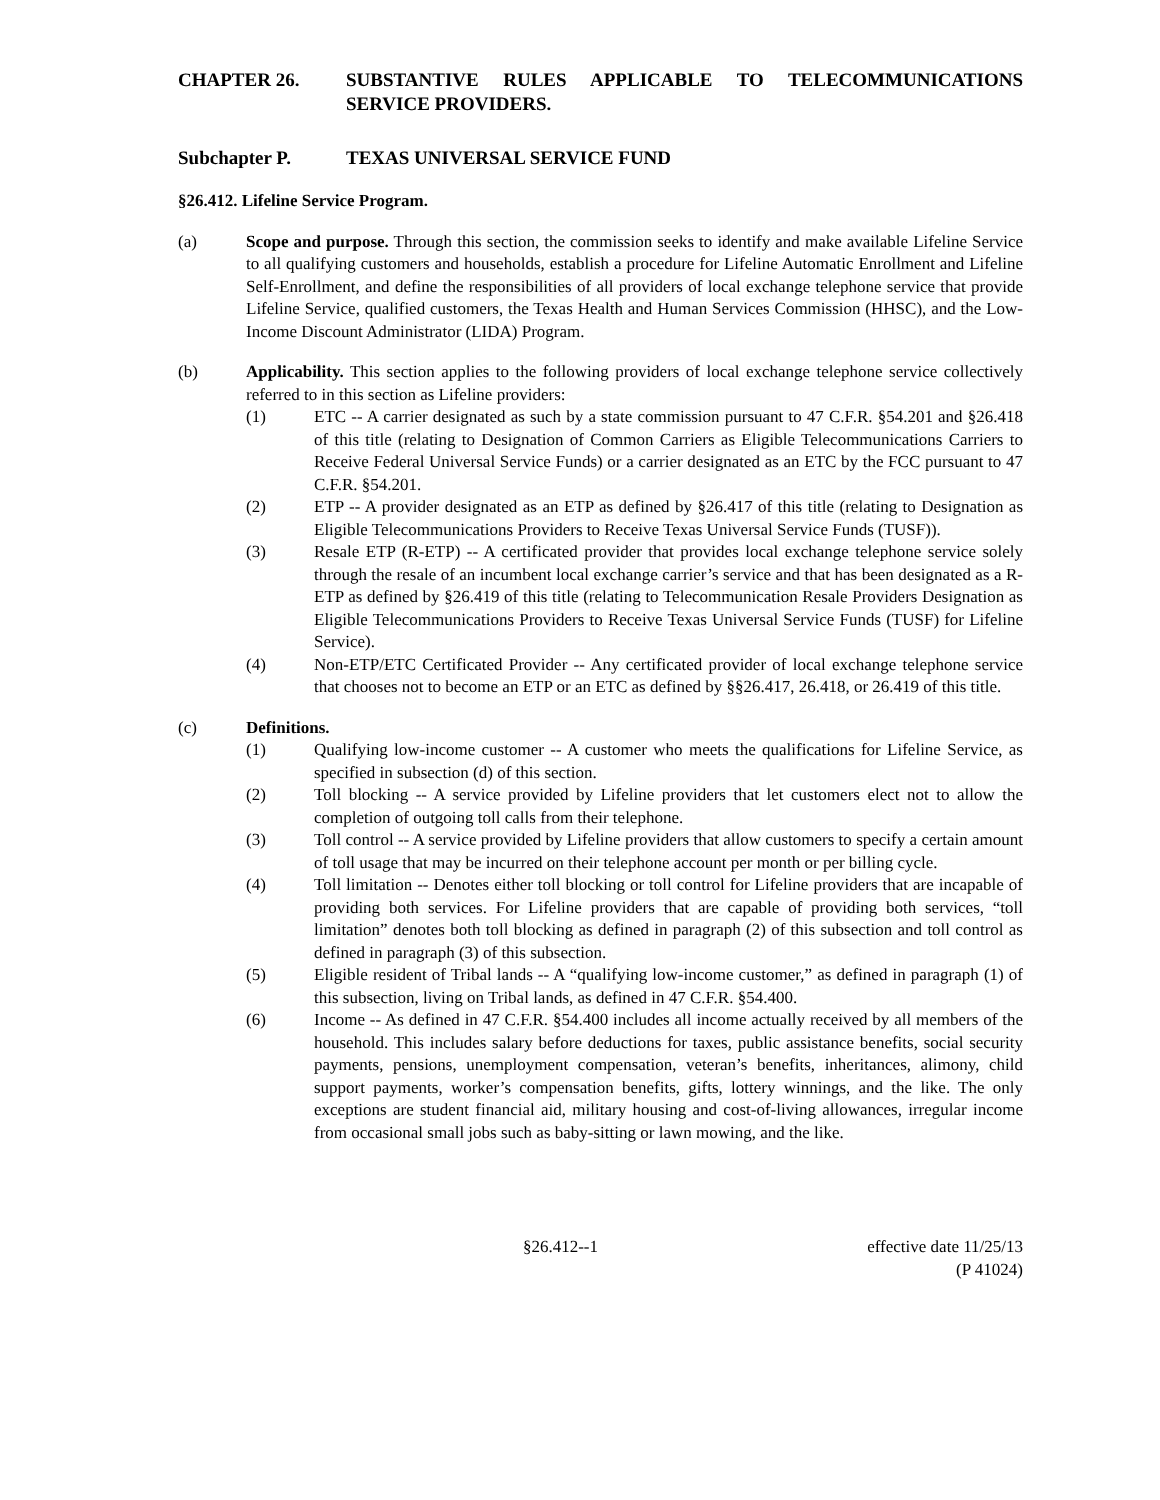CHAPTER 26. SUBSTANTIVE RULES APPLICABLE TO TELECOMMUNICATIONS SERVICE PROVIDERS.
Subchapter P. TEXAS UNIVERSAL SERVICE FUND
§26.412. Lifeline Service Program.
(a) Scope and purpose. Through this section, the commission seeks to identify and make available Lifeline Service to all qualifying customers and households, establish a procedure for Lifeline Automatic Enrollment and Lifeline Self-Enrollment, and define the responsibilities of all providers of local exchange telephone service that provide Lifeline Service, qualified customers, the Texas Health and Human Services Commission (HHSC), and the Low-Income Discount Administrator (LIDA) Program.
(b) Applicability. This section applies to the following providers of local exchange telephone service collectively referred to in this section as Lifeline providers:
(1) ETC -- A carrier designated as such by a state commission pursuant to 47 C.F.R. §54.201 and §26.418 of this title (relating to Designation of Common Carriers as Eligible Telecommunications Carriers to Receive Federal Universal Service Funds) or a carrier designated as an ETC by the FCC pursuant to 47 C.F.R. §54.201.
(2) ETP -- A provider designated as an ETP as defined by §26.417 of this title (relating to Designation as Eligible Telecommunications Providers to Receive Texas Universal Service Funds (TUSF)).
(3) Resale ETP (R-ETP) -- A certificated provider that provides local exchange telephone service solely through the resale of an incumbent local exchange carrier’s service and that has been designated as a R-ETP as defined by §26.419 of this title (relating to Telecommunication Resale Providers Designation as Eligible Telecommunications Providers to Receive Texas Universal Service Funds (TUSF) for Lifeline Service).
(4) Non-ETP/ETC Certificated Provider -- Any certificated provider of local exchange telephone service that chooses not to become an ETP or an ETC as defined by §§26.417, 26.418, or 26.419 of this title.
(c) Definitions.
(1) Qualifying low-income customer -- A customer who meets the qualifications for Lifeline Service, as specified in subsection (d) of this section.
(2) Toll blocking -- A service provided by Lifeline providers that let customers elect not to allow the completion of outgoing toll calls from their telephone.
(3) Toll control -- A service provided by Lifeline providers that allow customers to specify a certain amount of toll usage that may be incurred on their telephone account per month or per billing cycle.
(4) Toll limitation -- Denotes either toll blocking or toll control for Lifeline providers that are incapable of providing both services. For Lifeline providers that are capable of providing both services, “toll limitation” denotes both toll blocking as defined in paragraph (2) of this subsection and toll control as defined in paragraph (3) of this subsection.
(5) Eligible resident of Tribal lands -- A “qualifying low-income customer,” as defined in paragraph (1) of this subsection, living on Tribal lands, as defined in 47 C.F.R. §54.400.
(6) Income -- As defined in 47 C.F.R. §54.400 includes all income actually received by all members of the household. This includes salary before deductions for taxes, public assistance benefits, social security payments, pensions, unemployment compensation, veteran’s benefits, inheritances, alimony, child support payments, worker’s compensation benefits, gifts, lottery winnings, and the like. The only exceptions are student financial aid, military housing and cost-of-living allowances, irregular income from occasional small jobs such as baby-sitting or lawn mowing, and the like.
§26.412--1 effective date 11/25/13
(P 41024)